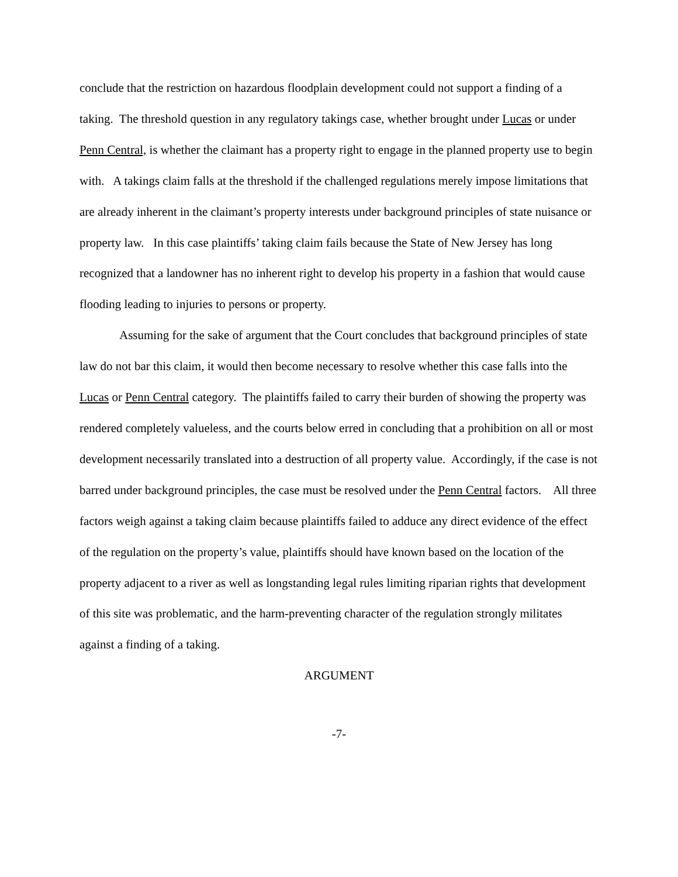conclude that the restriction on hazardous floodplain development could not support a finding of a taking. The threshold question in any regulatory takings case, whether brought under Lucas or under Penn Central, is whether the claimant has a property right to engage in the planned property use to begin with. A takings claim falls at the threshold if the challenged regulations merely impose limitations that are already inherent in the claimant’s property interests under background principles of state nuisance or property law. In this case plaintiffs’ taking claim fails because the State of New Jersey has long recognized that a landowner has no inherent right to develop his property in a fashion that would cause flooding leading to injuries to persons or property.
Assuming for the sake of argument that the Court concludes that background principles of state law do not bar this claim, it would then become necessary to resolve whether this case falls into the Lucas or Penn Central category. The plaintiffs failed to carry their burden of showing the property was rendered completely valueless, and the courts below erred in concluding that a prohibition on all or most development necessarily translated into a destruction of all property value. Accordingly, if the case is not barred under background principles, the case must be resolved under the Penn Central factors. All three factors weigh against a taking claim because plaintiffs failed to adduce any direct evidence of the effect of the regulation on the property’s value, plaintiffs should have known based on the location of the property adjacent to a river as well as longstanding legal rules limiting riparian rights that development of this site was problematic, and the harm-preventing character of the regulation strongly militates against a finding of a taking.
ARGUMENT
-7-